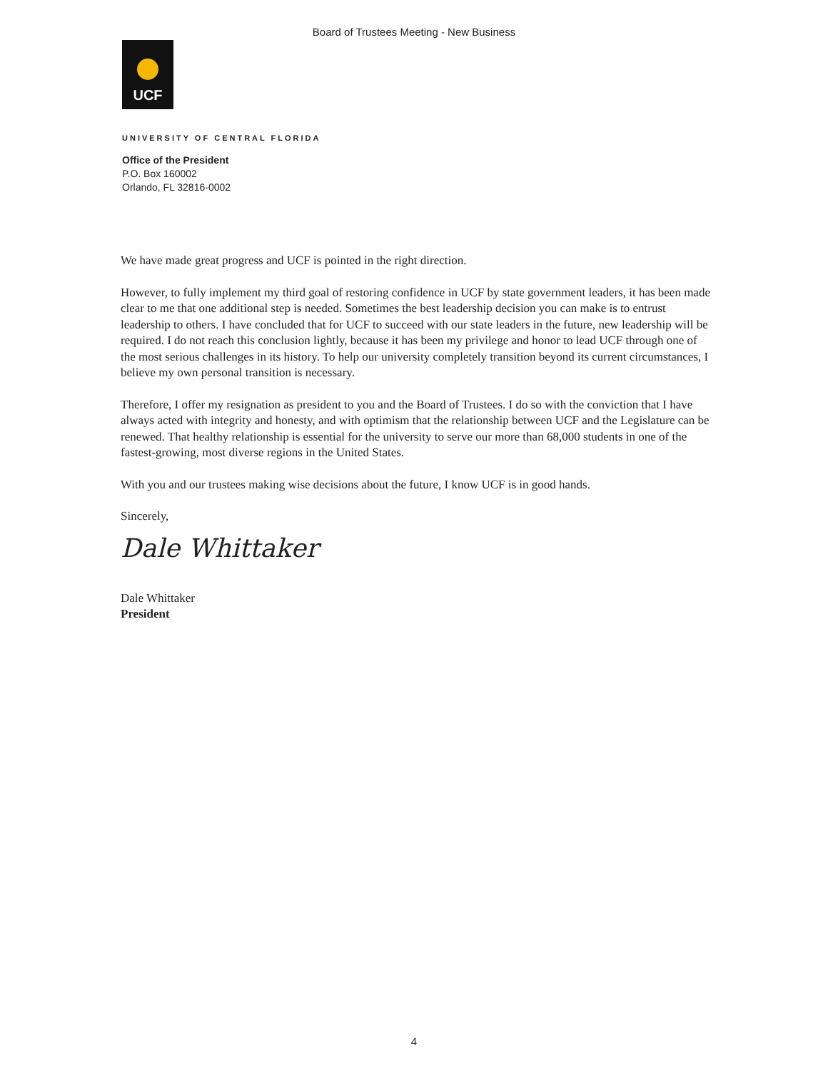Board of Trustees Meeting - New Business
UCF
UNIVERSITY OF CENTRAL FLORIDA
Office of the President
P.O. Box 160002
Orlando, FL 32816-0002
We have made great progress and UCF is pointed in the right direction.
However, to fully implement my third goal of restoring confidence in UCF by state government leaders, it has been made clear to me that one additional step is needed. Sometimes the best leadership decision you can make is to entrust leadership to others. I have concluded that for UCF to succeed with our state leaders in the future, new leadership will be required. I do not reach this conclusion lightly, because it has been my privilege and honor to lead UCF through one of the most serious challenges in its history. To help our university completely transition beyond its current circumstances, I believe my own personal transition is necessary.
Therefore, I offer my resignation as president to you and the Board of Trustees. I do so with the conviction that I have always acted with integrity and honesty, and with optimism that the relationship between UCF and the Legislature can be renewed. That healthy relationship is essential for the university to serve our more than 68,000 students in one of the fastest-growing, most diverse regions in the United States.
With you and our trustees making wise decisions about the future, I know UCF is in good hands.
Sincerely,
Dale Whittaker
Dale Whittaker
President
4